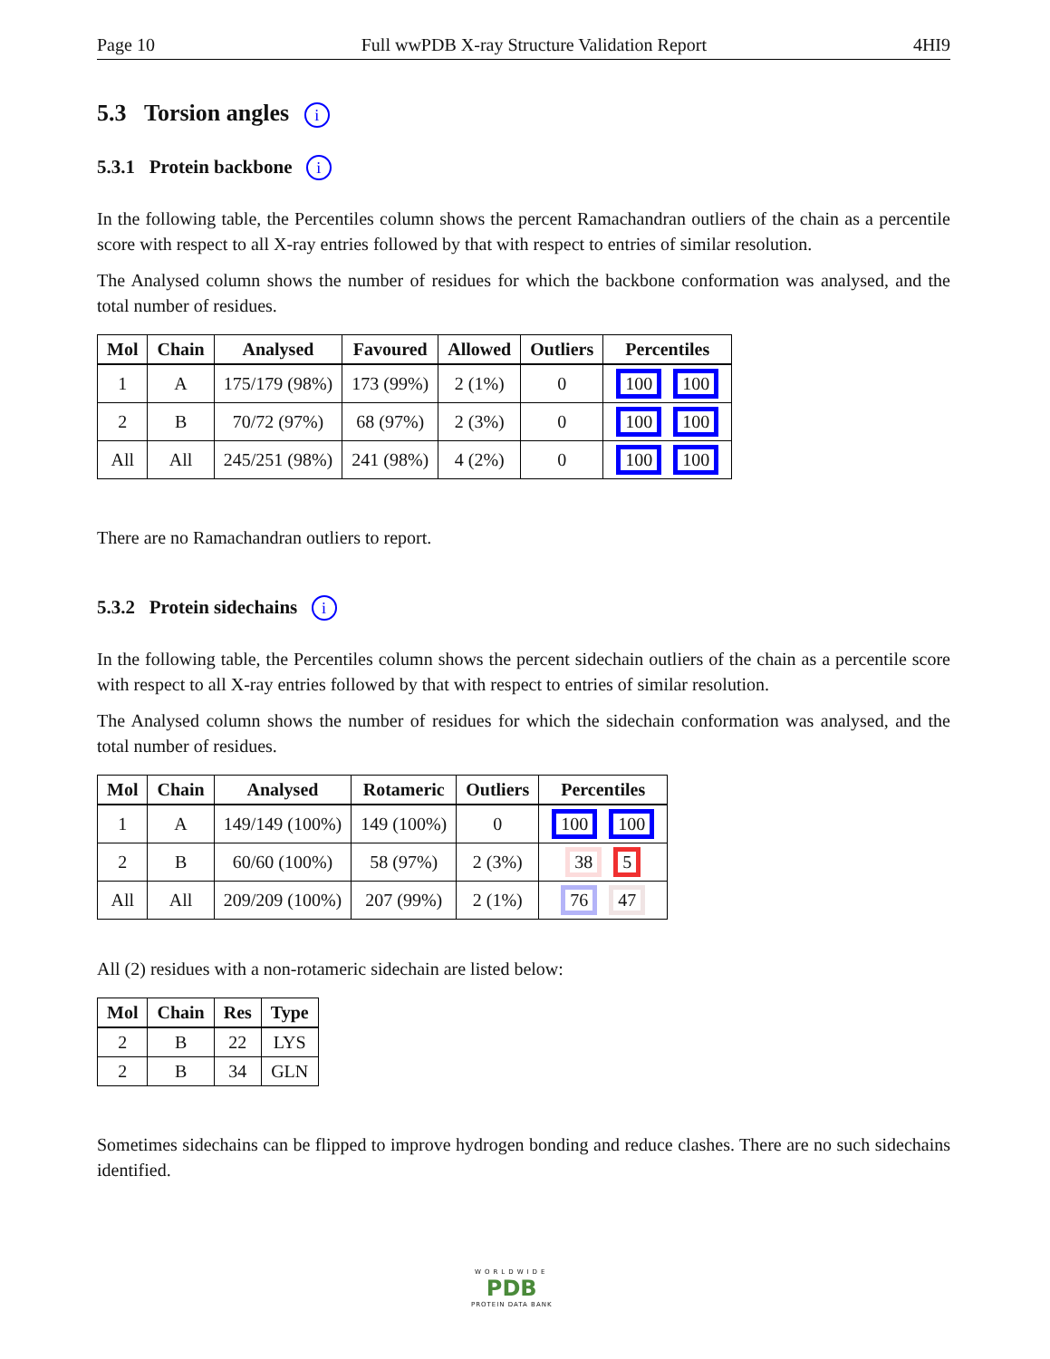Page 10 Full wwPDB X-ray Structure Validation Report 4HI9
5.3 Torsion angles i
5.3.1 Protein backbone i
In the following table, the Percentiles column shows the percent Ramachandran outliers of the chain as a percentile score with respect to all X-ray entries followed by that with respect to entries of similar resolution.
The Analysed column shows the number of residues for which the backbone conformation was analysed, and the total number of residues.
| Mol | Chain | Analysed | Favoured | Allowed | Outliers | Percentiles |
| --- | --- | --- | --- | --- | --- | --- |
| 1 | A | 175/179 (98%) | 173 (99%) | 2 (1%) | 0 | 100 100 |
| 2 | B | 70/72 (97%) | 68 (97%) | 2 (3%) | 0 | 100 100 |
| All | All | 245/251 (98%) | 241 (98%) | 4 (2%) | 0 | 100 100 |
There are no Ramachandran outliers to report.
5.3.2 Protein sidechains i
In the following table, the Percentiles column shows the percent sidechain outliers of the chain as a percentile score with respect to all X-ray entries followed by that with respect to entries of similar resolution.
The Analysed column shows the number of residues for which the sidechain conformation was analysed, and the total number of residues.
| Mol | Chain | Analysed | Rotameric | Outliers | Percentiles |
| --- | --- | --- | --- | --- | --- |
| 1 | A | 149/149 (100%) | 149 (100%) | 0 | 100 100 |
| 2 | B | 60/60 (100%) | 58 (97%) | 2 (3%) | 38 5 |
| All | All | 209/209 (100%) | 207 (99%) | 2 (1%) | 76 47 |
All (2) residues with a non-rotameric sidechain are listed below:
| Mol | Chain | Res | Type |
| --- | --- | --- | --- |
| 2 | B | 22 | LYS |
| 2 | B | 34 | GLN |
Sometimes sidechains can be flipped to improve hydrogen bonding and reduce clashes. There are no such sidechains identified.
WORLDWIDE
PDB
PROTEIN DATA BANK